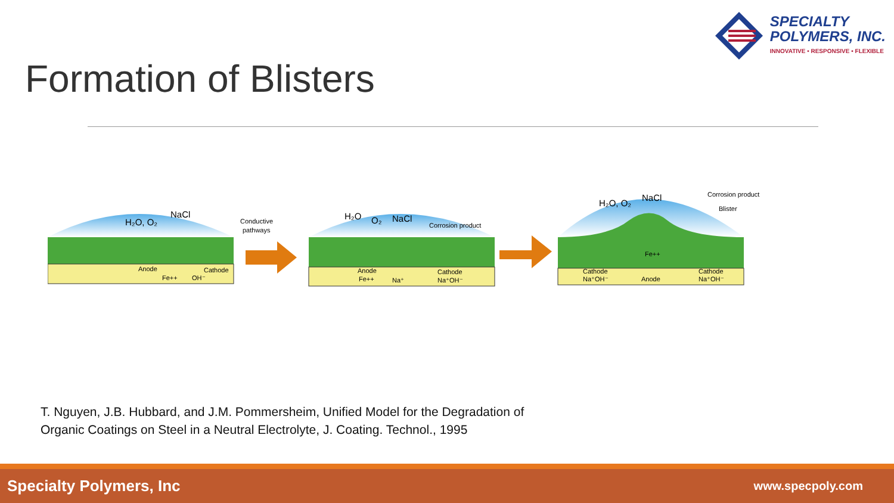SPECIALTY
POLYMERS, INC.
INNOVATIVE • RESPONSIVE • FLEXIBLE
Formation of Blisters
H₂O, O₂
NaCl
Conductive
pathways
Anode
Cathode
Fe++
OH⁻
H₂O
O₂
NaCl
Corrosion product
Anode
Fe++
Cathode
Na⁺OH⁻
Na⁺
H₂O, O₂
NaCl
Corrosion product
Blister
Fe++
Cathode
Na⁺OH⁻
Anode
Cathode
Na⁺OH⁻
T. Nguyen, J.B. Hubbard, and J.M. Pommersheim, Unified Model for the Degradation of
Organic Coatings on Steel in a Neutral Electrolyte, J. Coating. Technol., 1995
Specialty Polymers, Inc www.specpoly.com